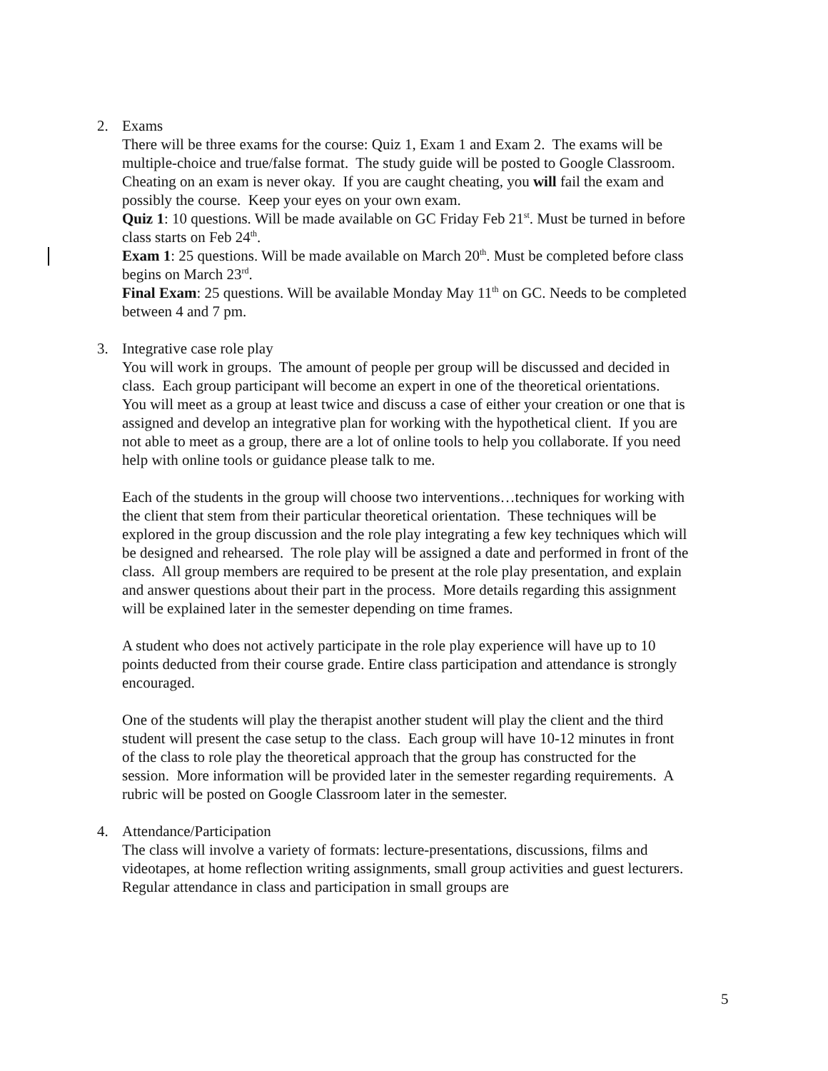2. Exams
There will be three exams for the course: Quiz 1, Exam 1 and Exam 2. The exams will be multiple-choice and true/false format. The study guide will be posted to Google Classroom.
Cheating on an exam is never okay. If you are caught cheating, you will fail the exam and possibly the course. Keep your eyes on your own exam.
Quiz 1: 10 questions. Will be made available on GC Friday Feb 21<sup>st</sup>. Must be turned in before class starts on Feb 24<sup>th</sup>.
Exam 1: 25 questions. Will be made available on March 20<sup>th</sup>. Must be completed before class begins on March 23<sup>rd</sup>.
Final Exam: 25 questions. Will be available Monday May 11<sup>th</sup> on GC. Needs to be completed between 4 and 7 pm.
3. Integrative case role play
You will work in groups. The amount of people per group will be discussed and decided in class. Each group participant will become an expert in one of the theoretical orientations. You will meet as a group at least twice and discuss a case of either your creation or one that is assigned and develop an integrative plan for working with the hypothetical client. If you are not able to meet as a group, there are a lot of online tools to help you collaborate. If you need help with online tools or guidance please talk to me.
Each of the students in the group will choose two interventions…techniques for working with the client that stem from their particular theoretical orientation. These techniques will be explored in the group discussion and the role play integrating a few key techniques which will be designed and rehearsed. The role play will be assigned a date and performed in front of the class. All group members are required to be present at the role play presentation, and explain and answer questions about their part in the process. More details regarding this assignment will be explained later in the semester depending on time frames.
A student who does not actively participate in the role play experience will have up to 10 points deducted from their course grade. Entire class participation and attendance is strongly encouraged.
One of the students will play the therapist another student will play the client and the third student will present the case setup to the class. Each group will have 10-12 minutes in front of the class to role play the theoretical approach that the group has constructed for the session. More information will be provided later in the semester regarding requirements. A rubric will be posted on Google Classroom later in the semester.
4. Attendance/Participation
The class will involve a variety of formats: lecture-presentations, discussions, films and videotapes, at home reflection writing assignments, small group activities and guest lecturers. Regular attendance in class and participation in small groups are
5